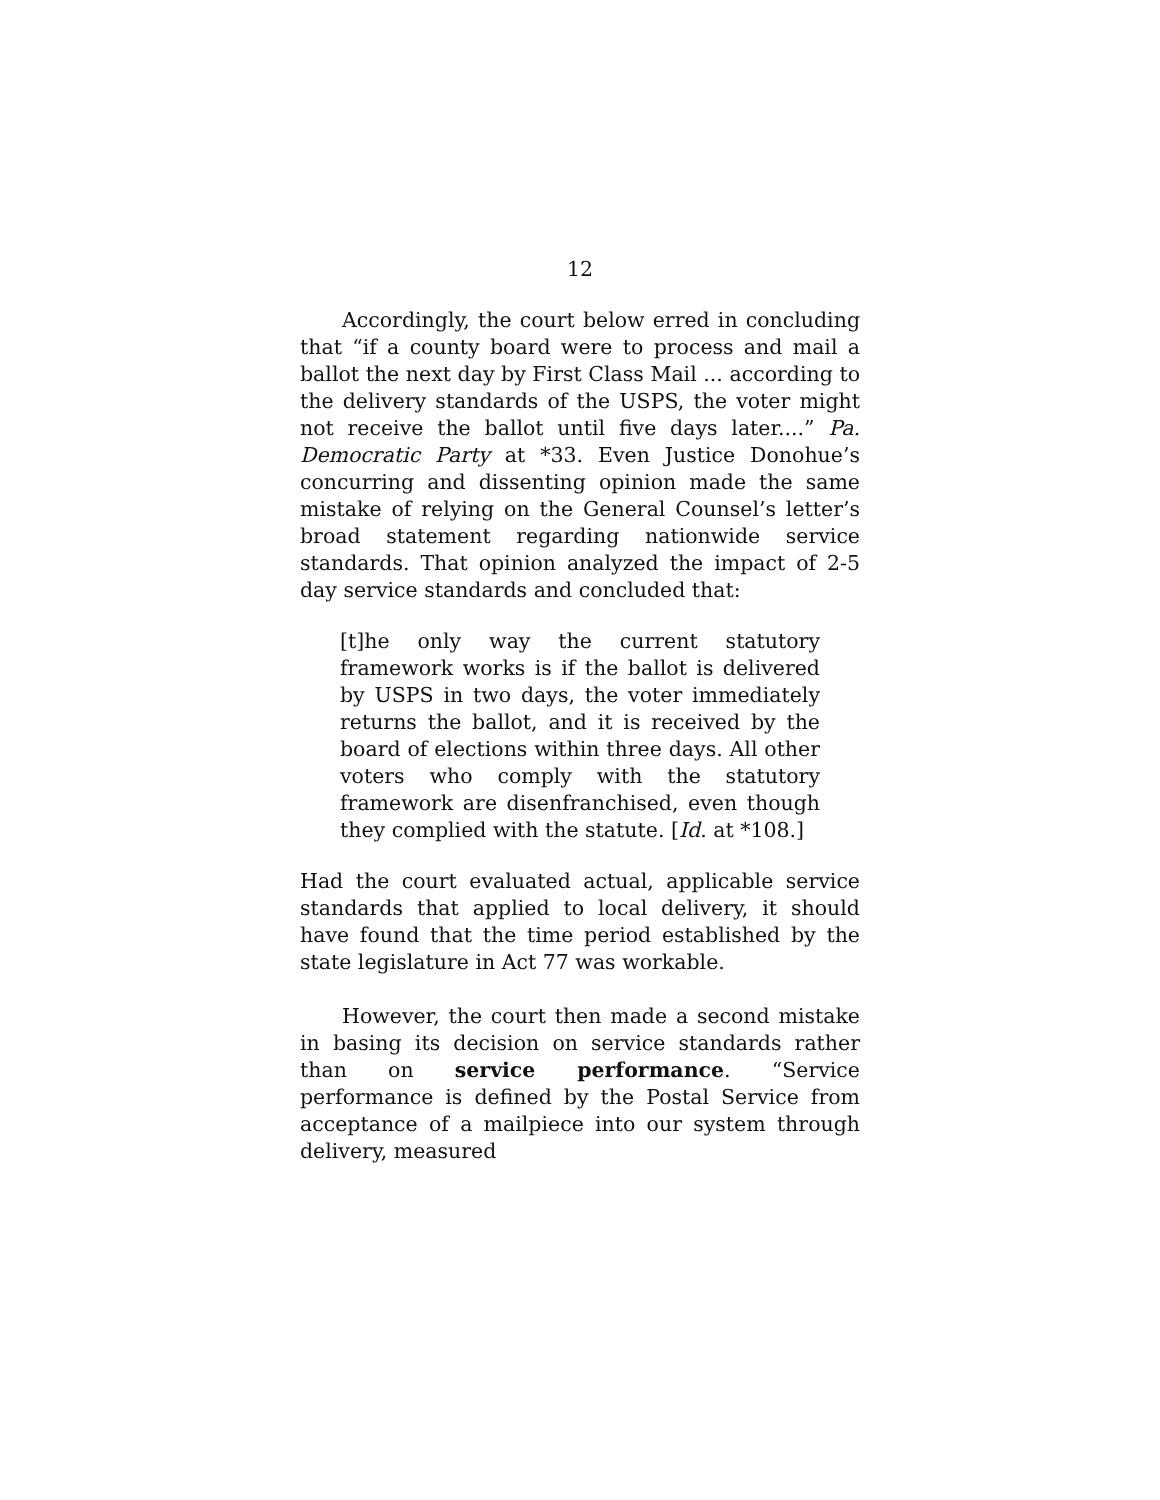12
Accordingly, the court below erred in concluding that “if a county board were to process and mail a ballot the next day by First Class Mail ... according to the delivery standards of the USPS, the voter might not receive the ballot until five days later....” Pa. Democratic Party at *33. Even Justice Donohue’s concurring and dissenting opinion made the same mistake of relying on the General Counsel’s letter’s broad statement regarding nationwide service standards. That opinion analyzed the impact of 2-5 day service standards and concluded that:
[t]he only way the current statutory framework works is if the ballot is delivered by USPS in two days, the voter immediately returns the ballot, and it is received by the board of elections within three days. All other voters who comply with the statutory framework are disenfranchised, even though they complied with the statute. [Id. at *108.]
Had the court evaluated actual, applicable service standards that applied to local delivery, it should have found that the time period established by the state legislature in Act 77 was workable.
However, the court then made a second mistake in basing its decision on service standards rather than on service performance. “Service performance is defined by the Postal Service from acceptance of a mailpiece into our system through delivery, measured